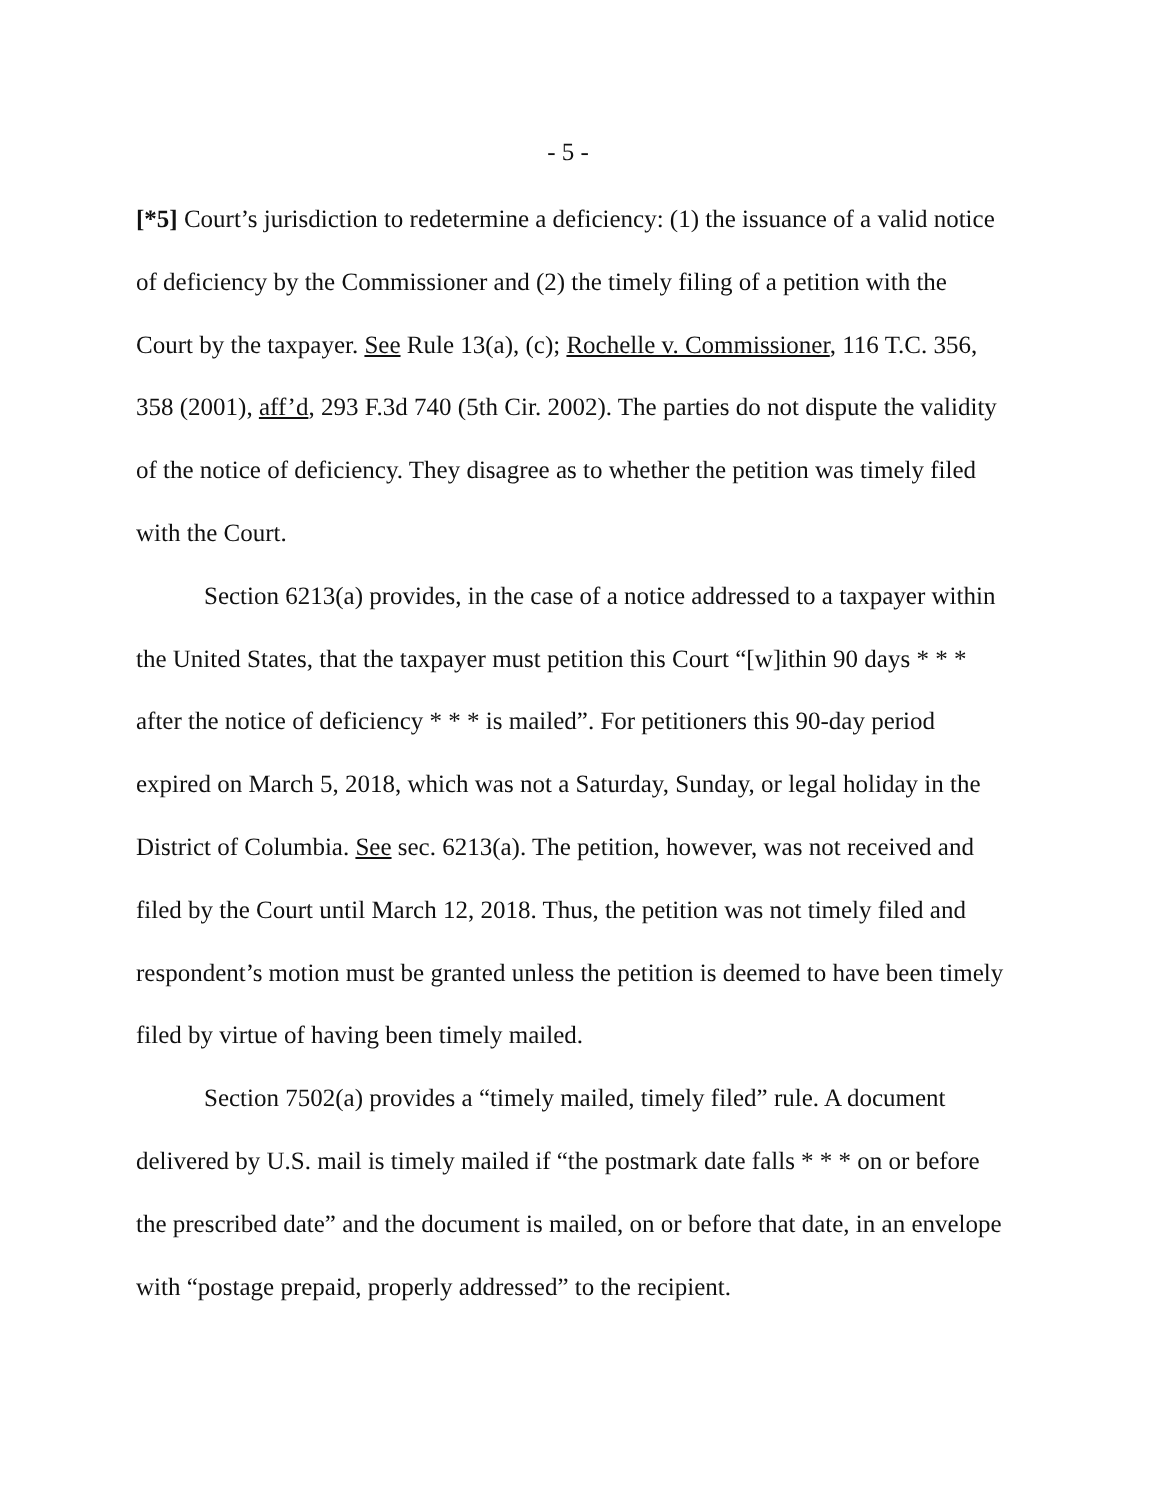- 5 -
[*5] Court’s jurisdiction to redetermine a deficiency: (1) the issuance of a valid notice of deficiency by the Commissioner and (2) the timely filing of a petition with the Court by the taxpayer. See Rule 13(a), (c); Rochelle v. Commissioner, 116 T.C. 356, 358 (2001), aff’d, 293 F.3d 740 (5th Cir. 2002). The parties do not dispute the validity of the notice of deficiency. They disagree as to whether the petition was timely filed with the Court.
Section 6213(a) provides, in the case of a notice addressed to a taxpayer within the United States, that the taxpayer must petition this Court “[w]ithin 90 days * * * after the notice of deficiency * * * is mailed”. For petitioners this 90-day period expired on March 5, 2018, which was not a Saturday, Sunday, or legal holiday in the District of Columbia. See sec. 6213(a). The petition, however, was not received and filed by the Court until March 12, 2018. Thus, the petition was not timely filed and respondent’s motion must be granted unless the petition is deemed to have been timely filed by virtue of having been timely mailed.
Section 7502(a) provides a “timely mailed, timely filed” rule. A document delivered by U.S. mail is timely mailed if “the postmark date falls * * * on or before the prescribed date” and the document is mailed, on or before that date, in an envelope with “postage prepaid, properly addressed” to the recipient.